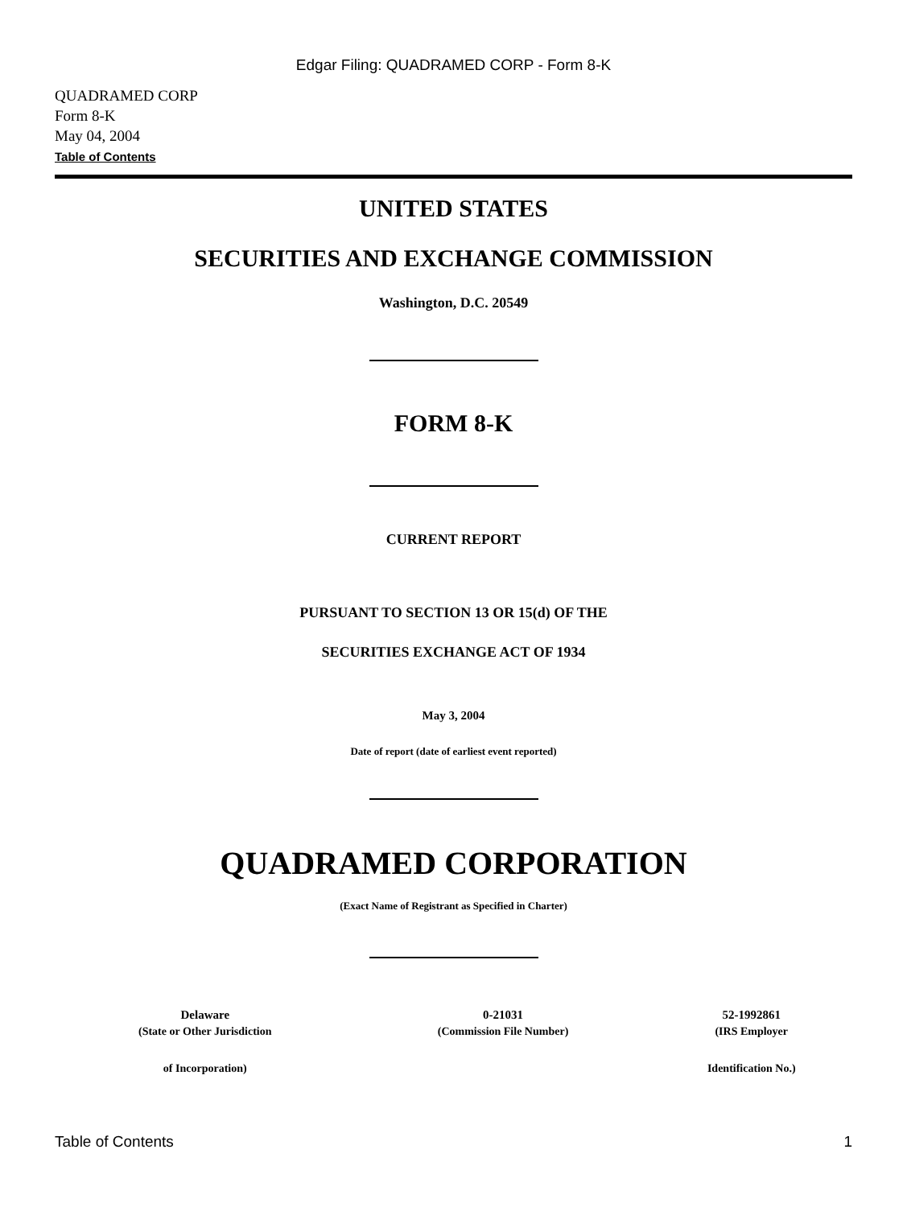Edgar Filing: QUADRAMED CORP - Form 8-K
QUADRAMED CORP
Form 8-K
May 04, 2004
Table of Contents
UNITED STATES
SECURITIES AND EXCHANGE COMMISSION
Washington, D.C. 20549
FORM 8-K
CURRENT REPORT
PURSUANT TO SECTION 13 OR 15(d) OF THE
SECURITIES EXCHANGE ACT OF 1934
May 3, 2004
Date of report (date of earliest event reported)
QUADRAMED CORPORATION
(Exact Name of Registrant as Specified in Charter)
| Delaware | 0-21031 | 52-1992861 |
| (State or Other Jurisdiction | (Commission File Number) | (IRS Employer |
| of Incorporation) | | Identification No.) |
Table of Contents 1